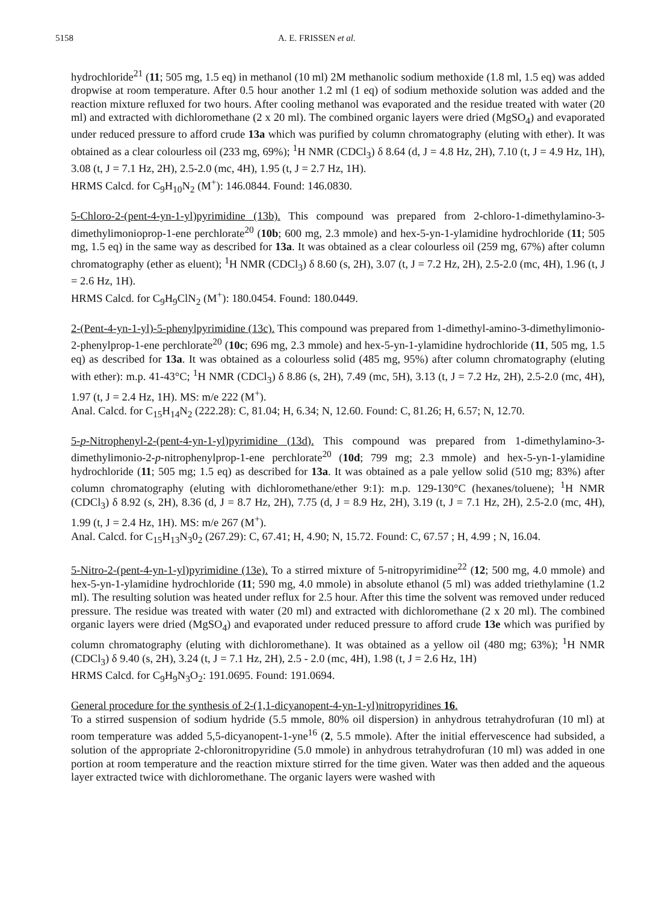5158 A. E. FRISSEN et al.
hydrochloride<sup>21</sup> (11; 505 mg, 1.5 eq) in methanol (10 ml) 2M methanolic sodium methoxide (1.8 ml, 1.5 eq) was added dropwise at room temperature. After 0.5 hour another 1.2 ml (1 eq) of sodium methoxide solution was added and the reaction mixture refluxed for two hours. After cooling methanol was evaporated and the residue treated with water (20 ml) and extracted with dichloromethane (2 x 20 ml). The combined organic layers were dried (MgSO<sub>4</sub>) and evaporated under reduced pressure to afford crude 13a which was purified by column chromatography (eluting with ether). It was obtained as a clear colourless oil (233 mg, 69%); <sup>1</sup>H NMR (CDCl<sub>3</sub>) δ 8.64 (d, J = 4.8 Hz, 2H), 7.10 (t, J = 4.9 Hz, 1H), 3.08 (t, J = 7.1 Hz, 2H), 2.5-2.0 (mc, 4H), 1.95 (t, J = 2.7 Hz, 1H).
HRMS Calcd. for C<sub>9</sub>H<sub>10</sub>N<sub>2</sub> (M<sup>+</sup>): 146.0844. Found: 146.0830.
5-Chloro-2-(pent-4-yn-1-yl)pyrimidine (13b). This compound was prepared from 2-chloro-1-dimethylamino-3-dimethylimonioprop-1-ene perchlorate<sup>20</sup> (10b; 600 mg, 2.3 mmole) and hex-5-yn-1-ylamidine hydrochloride (11; 505 mg, 1.5 eq) in the same way as described for 13a. It was obtained as a clear colourless oil (259 mg, 67%) after column chromatography (ether as eluent); <sup>1</sup>H NMR (CDCl<sub>3</sub>) δ 8.60 (s, 2H), 3.07 (t, J = 7.2 Hz, 2H), 2.5-2.0 (mc, 4H), 1.96 (t, J = 2.6 Hz, 1H).
HRMS Calcd. for C<sub>9</sub>H<sub>9</sub>ClN<sub>2</sub> (M<sup>+</sup>): 180.0454. Found: 180.0449.
2-(Pent-4-yn-1-yl)-5-phenylpyrimidine (13c). This compound was prepared from 1-dimethyl-amino-3-dimethylimonio-2-phenylprop-1-ene perchlorate<sup>20</sup> (10c; 696 mg, 2.3 mmole) and hex-5-yn-1-ylamidine hydrochloride (11, 505 mg, 1.5 eq) as described for 13a. It was obtained as a colourless solid (485 mg, 95%) after column chromatography (eluting with ether): m.p. 41-43°C; <sup>1</sup>H NMR (CDCl<sub>3</sub>) δ 8.86 (s, 2H), 7.49 (mc, 5H), 3.13 (t, J = 7.2 Hz, 2H), 2.5-2.0 (mc, 4H), 1.97 (t, J = 2.4 Hz, 1H). MS: m/e 222 (M<sup>+</sup>).
Anal. Calcd. for C<sub>15</sub>H<sub>14</sub>N<sub>2</sub> (222.28): C, 81.04; H, 6.34; N, 12.60. Found: C, 81.26; H, 6.57; N, 12.70.
5-p-Nitrophenyl-2-(pent-4-yn-1-yl)pyrimidine (13d). This compound was prepared from 1-dimethylamino-3-dimethylimonio-2-p-nitrophenylprop-1-ene perchlorate<sup>20</sup> (10d; 799 mg; 2.3 mmole) and hex-5-yn-1-ylamidine hydrochloride (11; 505 mg; 1.5 eq) as described for 13a. It was obtained as a pale yellow solid (510 mg; 83%) after column chromatography (eluting with dichloromethane/ether 9:1): m.p. 129-130°C (hexanes/toluene); <sup>1</sup>H NMR (CDCl<sub>3</sub>) δ 8.92 (s, 2H), 8.36 (d, J = 8.7 Hz, 2H), 7.75 (d, J = 8.9 Hz, 2H), 3.19 (t, J = 7.1 Hz, 2H), 2.5-2.0 (mc, 4H), 1.99 (t, J = 2.4 Hz, 1H). MS: m/e 267 (M<sup>+</sup>).
Anal. Calcd. for C<sub>15</sub>H<sub>13</sub>N<sub>3</sub>0<sub>2</sub> (267.29): C, 67.41; H, 4.90; N, 15.72. Found: C, 67.57 ; H, 4.99 ; N, 16.04.
5-Nitro-2-(pent-4-yn-1-yl)pyrimidine (13e). To a stirred mixture of 5-nitropyrimidine<sup>22</sup> (12; 500 mg, 4.0 mmole) and hex-5-yn-1-ylamidine hydrochloride (11; 590 mg, 4.0 mmole) in absolute ethanol (5 ml) was added triethylamine (1.2 ml). The resulting solution was heated under reflux for 2.5 hour. After this time the solvent was removed under reduced pressure. The residue was treated with water (20 ml) and extracted with dichloromethane (2 x 20 ml). The combined organic layers were dried (MgSO<sub>4</sub>) and evaporated under reduced pressure to afford crude 13e which was purified by column chromatography (eluting with dichloromethane). It was obtained as a yellow oil (480 mg; 63%); <sup>1</sup>H NMR (CDCl<sub>3</sub>) δ 9.40 (s, 2H), 3.24 (t, J = 7.1 Hz, 2H), 2.5 - 2.0 (mc, 4H), 1.98 (t, J = 2.6 Hz, 1H)
HRMS Calcd. for C<sub>9</sub>H<sub>9</sub>N<sub>3</sub>O<sub>2</sub>: 191.0695. Found: 191.0694.
General procedure for the synthesis of 2-(1,1-dicyanopent-4-yn-1-yl)nitropyridines 16.
To a stirred suspension of sodium hydride (5.5 mmole, 80% oil dispersion) in anhydrous tetrahydrofuran (10 ml) at room temperature was added 5,5-dicyanopent-1-yne<sup>16</sup> (2, 5.5 mmole). After the initial effervescence had subsided, a solution of the appropriate 2-chloronitropyridine (5.0 mmole) in anhydrous tetrahydrofuran (10 ml) was added in one portion at room temperature and the reaction mixture stirred for the time given. Water was then added and the aqueous layer extracted twice with dichloromethane. The organic layers were washed with